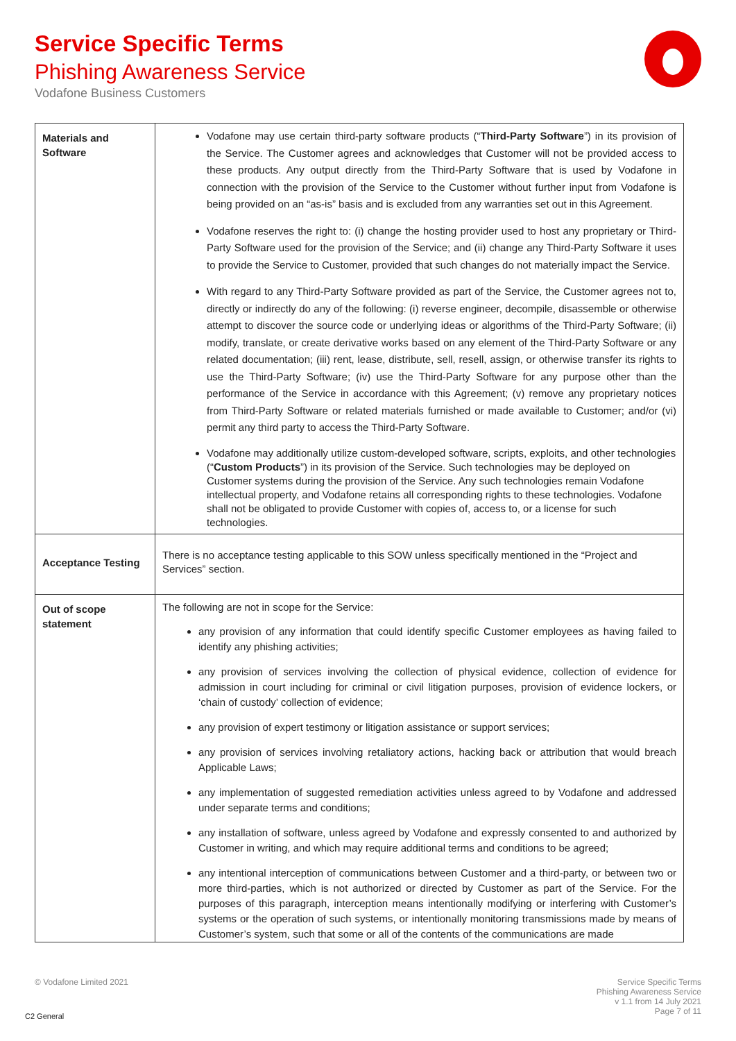Service Specific Terms
Phishing Awareness Service
Vodafone Business Customers
| Materials and Software | Vodafone may use certain third-party software products (“ Third-Party Software ”) in its provision of the Service. The Customer agrees and acknowledges that Customer will not be provided access to these products. Any output directly from the Third-Party Software that is used by Vodafone in connection with the provision of the Service to the Customer without further input from Vodafone is being provided on an “as-is” basis and is excluded from any warranties set out in this Agreement. Vodafone reserves the right to: (i) change the hosting provider used to host any proprietary or Third-Party Software used for the provision of the Service; and (ii) change any Third-Party Software it uses to provide the Service to Customer, provided that such changes do not materially impact the Service. With regard to any Third-Party Software provided as part of the Service, the Customer agrees not to, directly or indirectly do any of the following: (i) reverse engineer, decompile, disassemble or otherwise attempt to discover the source code or underlying ideas or algorithms of the Third-Party Software; (ii) modify, translate, or create derivative works based on any element of the Third-Party Software or any related documentation; (iii) rent, lease, distribute, sell, resell, assign, or otherwise transfer its rights to use the Third-Party Software; (iv) use the Third-Party Software for any purpose other than the performance of the Service in accordance with this Agreement; (v) remove any proprietary notices from Third-Party Software or related materials furnished or made available to Customer; and/or (vi) permit any third party to access the Third-Party Software. Vodafone may additionally utilize custom-developed software, scripts, exploits, and other technologies (“ Custom Products ”) in its provision of the Service. Such technologies may be deployed on Customer systems during the provision of the Service. Any such technologies remain Vodafone intellectual property, and Vodafone retains all corresponding rights to these technologies. Vodafone shall not be obligated to provide Customer with copies of, access to, or a license for such technologies. |
| Acceptance Testing | There is no acceptance testing applicable to this SOW unless specifically mentioned in the “Project and Services” section. |
| Out of scope statement | The following are not in scope for the Service: any provision of any information that could identify specific Customer employees as having failed to identify any phishing activities; any provision of services involving the collection of physical evidence, collection of evidence for admission in court including for criminal or civil litigation purposes, provision of evidence lockers, or ‘chain of custody’ collection of evidence; any provision of expert testimony or litigation assistance or support services; any provision of services involving retaliatory actions, hacking back or attribution that would breach Applicable Laws; any implementation of suggested remediation activities unless agreed to by Vodafone and addressed under separate terms and conditions; any installation of software, unless agreed by Vodafone and expressly consented to and authorized by Customer in writing, and which may require additional terms and conditions to be agreed; any intentional interception of communications between Customer and a third-party, or between two or more third-parties, which is not authorized or directed by Customer as part of the Service. For the purposes of this paragraph, interception means intentionally modifying or interfering with Customer’s systems or the operation of such systems, or intentionally monitoring transmissions made by means of Customer’s system, such that some or all of the contents of the communications are made |
© Vodafone Limited 2021
Service Specific Terms
Phishing Awareness Service
v 1.1 from 14 July 2021
Page 7 of 11
C2 General